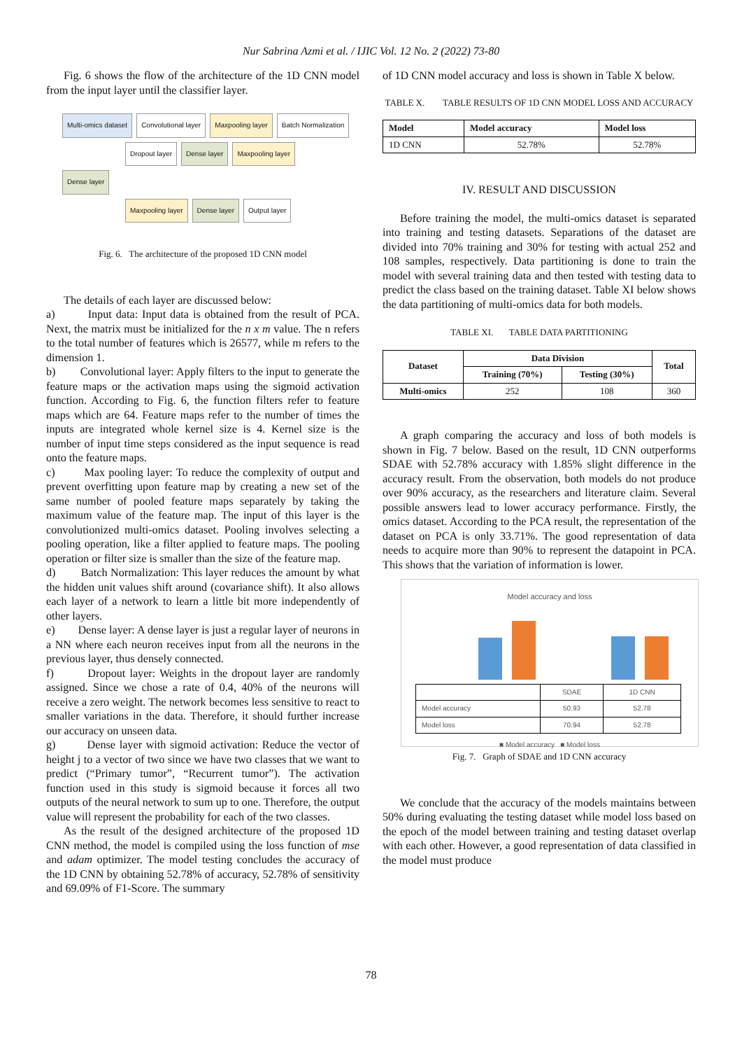Nur Sabrina Azmi et al. / IJIC Vol. 12 No. 2 (2022) 73-80
Fig. 6 shows the flow of the architecture of the 1D CNN model from the input layer until the classifier layer.
Multi-omics dataset Convolutional layer Maxpooling layer Batch Normalization
Dropout layer Dense layer Maxpooling layer
Dense layer
Maxpooling layer Dense layer Output layer
Fig. 6. The architecture of the proposed 1D CNN model
The details of each layer are discussed below:
a) Input data: Input data is obtained from the result of PCA. Next, the matrix must be initialized for the n x m value. The n refers to the total number of features which is 26577, while m refers to the dimension 1.
b) Convolutional layer: Apply filters to the input to generate the feature maps or the activation maps using the sigmoid activation function. According to Fig. 6, the function filters refer to feature maps which are 64. Feature maps refer to the number of times the inputs are integrated whole kernel size is 4. Kernel size is the number of input time steps considered as the input sequence is read onto the feature maps.
c) Max pooling layer: To reduce the complexity of output and prevent overfitting upon feature map by creating a new set of the same number of pooled feature maps separately by taking the maximum value of the feature map. The input of this layer is the convolutionized multi-omics dataset. Pooling involves selecting a pooling operation, like a filter applied to feature maps. The pooling operation or filter size is smaller than the size of the feature map.
d) Batch Normalization: This layer reduces the amount by what the hidden unit values shift around (covariance shift). It also allows each layer of a network to learn a little bit more independently of other layers.
e) Dense layer: A dense layer is just a regular layer of neurons in a NN where each neuron receives input from all the neurons in the previous layer, thus densely connected.
f) Dropout layer: Weights in the dropout layer are randomly assigned. Since we chose a rate of 0.4, 40% of the neurons will receive a zero weight. The network becomes less sensitive to react to smaller variations in the data. Therefore, it should further increase our accuracy on unseen data.
g) Dense layer with sigmoid activation: Reduce the vector of height j to a vector of two since we have two classes that we want to predict (“Primary tumor”, “Recurrent tumor”). The activation function used in this study is sigmoid because it forces all two outputs of the neural network to sum up to one. Therefore, the output value will represent the probability for each of the two classes.
As the result of the designed architecture of the proposed 1D CNN method, the model is compiled using the loss function of mse and adam optimizer. The model testing concludes the accuracy of the 1D CNN by obtaining 52.78% of accuracy, 52.78% of sensitivity and 69.09% of F1-Score. The summary
of 1D CNN model accuracy and loss is shown in Table X below.
TABLE X. TABLE RESULTS OF 1D CNN MODEL LOSS AND ACCURACY
| Model | Model accuracy | Model loss |
| --- | --- | --- |
| 1D CNN | 52.78% | 52.78% |
IV. RESULT AND DISCUSSION
Before training the model, the multi-omics dataset is separated into training and testing datasets. Separations of the dataset are divided into 70% training and 30% for testing with actual 252 and 108 samples, respectively. Data partitioning is done to train the model with several training data and then tested with testing data to predict the class based on the training dataset. Table XI below shows the data partitioning of multi-omics data for both models.
TABLE XI. TABLE DATA PARTITIONING
| Dataset | Data Division | | Total |
| --- | --- | --- | --- |
| | Training (70%) | Testing (30%) | |
| Multi-omics | 252 | 108 | 360 |
A graph comparing the accuracy and loss of both models is shown in Fig. 7 below. Based on the result, 1D CNN outperforms SDAE with 52.78% accuracy with 1.85% slight difference in the accuracy result. From the observation, both models do not produce over 90% accuracy, as the researchers and literature claim. Several possible answers lead to lower accuracy performance. Firstly, the omics dataset. According to the PCA result, the representation of the dataset on PCA is only 33.71%. The good representation of data needs to acquire more than 90% to represent the datapoint in PCA. This shows that the variation of information is lower.
Model accuracy and loss
| | SDAE | 1D CNN |
| Model accuracy | 50.93 | 52.78 |
| Model loss | 70.94 | 52.78 |
■ Model accuracy ■ Model loss
Fig. 7. Graph of SDAE and 1D CNN accuracy
We conclude that the accuracy of the models maintains between 50% during evaluating the testing dataset while model loss based on the epoch of the model between training and testing dataset overlap with each other. However, a good representation of data classified in the model must produce
78